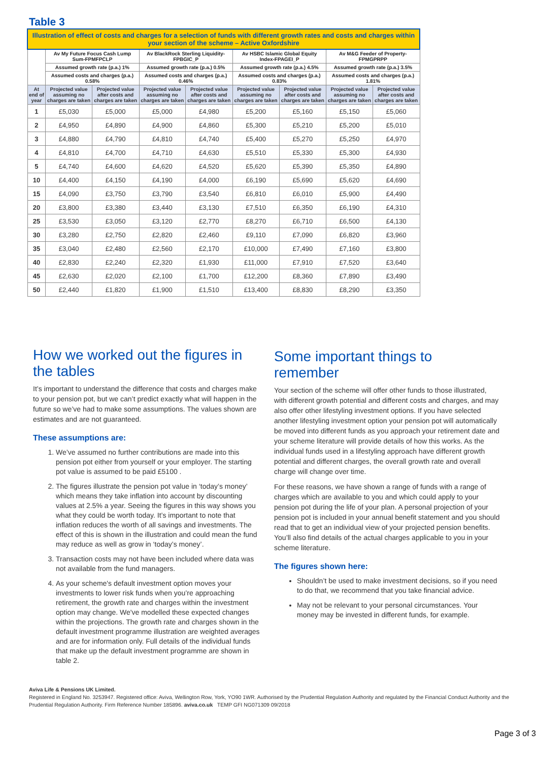Table 3
| Illustration of effect of costs and charges for a selection of funds with different growth rates and costs and charges within your section of the scheme – Active Oxfordshire | | | | | | | | |
| --- | --- | --- | --- | --- | --- | --- | --- | --- |
| | Av My Future Focus Cash Lump Sum-FPMFPCLP | | Av BlackRock Sterling Liquidity-FPBGIC_P | | Av HSBC Islamic Global Equity Index-FPAGEI_P | | Av M&G Feeder of Property-FPMGPRPP | |
| | Assumed growth rate (p.a.) 1% | | Assumed growth rate (p.a.) 0.5% | | Assumed growth rate (p.a.) 4.5% | | Assumed growth rate (p.a.) 3.5% | |
| | Assumed costs and charges (p.a.) 0.58% | | Assumed costs and charges (p.a.) 0.46% | | Assumed costs and charges (p.a.) 0.83% | | Assumed costs and charges (p.a.) 1.81% | |
| At end of year | Projected value assuming no charges are taken | Projected value after costs and charges are taken | Projected value assuming no charges are taken | Projected value after costs and charges are taken | Projected value assuming no charges are taken | Projected value after costs and charges are taken | Projected value assuming no charges are taken | Projected value after costs and charges are taken |
| 1 | £5,030 | £5,000 | £5,000 | £4,980 | £5,200 | £5,160 | £5,150 | £5,060 |
| 2 | £4,950 | £4,890 | £4,900 | £4,860 | £5,300 | £5,210 | £5,200 | £5,010 |
| 3 | £4,880 | £4,790 | £4,810 | £4,740 | £5,400 | £5,270 | £5,250 | £4,970 |
| 4 | £4,810 | £4,700 | £4,710 | £4,630 | £5,510 | £5,330 | £5,300 | £4,930 |
| 5 | £4,740 | £4,600 | £4,620 | £4,520 | £5,620 | £5,390 | £5,350 | £4,890 |
| 10 | £4,400 | £4,150 | £4,190 | £4,000 | £6,190 | £5,690 | £5,620 | £4,690 |
| 15 | £4,090 | £3,750 | £3,790 | £3,540 | £6,810 | £6,010 | £5,900 | £4,490 |
| 20 | £3,800 | £3,380 | £3,440 | £3,130 | £7,510 | £6,350 | £6,190 | £4,310 |
| 25 | £3,530 | £3,050 | £3,120 | £2,770 | £8,270 | £6,710 | £6,500 | £4,130 |
| 30 | £3,280 | £2,750 | £2,820 | £2,460 | £9,110 | £7,090 | £6,820 | £3,960 |
| 35 | £3,040 | £2,480 | £2,560 | £2,170 | £10,000 | £7,490 | £7,160 | £3,800 |
| 40 | £2,830 | £2,240 | £2,320 | £1,930 | £11,000 | £7,910 | £7,520 | £3,640 |
| 45 | £2,630 | £2,020 | £2,100 | £1,700 | £12,200 | £8,360 | £7,890 | £3,490 |
| 50 | £2,440 | £1,820 | £1,900 | £1,510 | £13,400 | £8,830 | £8,290 | £3,350 |
How we worked out the figures in the tables
It’s important to understand the difference that costs and charges make to your pension pot, but we can’t predict exactly what will happen in the future so we’ve had to make some assumptions. The values shown are estimates and are not guaranteed.
These assumptions are:
1. We’ve assumed no further contributions are made into this pension pot either from yourself or your employer. The starting pot value is assumed to be paid £5100 .
2. The figures illustrate the pension pot value in ‘today’s money’ which means they take inflation into account by discounting values at 2.5% a year. Seeing the figures in this way shows you what they could be worth today. It’s important to note that inflation reduces the worth of all savings and investments. The effect of this is shown in the illustration and could mean the fund may reduce as well as grow in ‘today’s money’.
3. Transaction costs may not have been included where data was not available from the fund managers.
4. As your scheme's default investment option moves your investments to lower risk funds when you’re approaching retirement, the growth rate and charges within the investment option may change. We've modelled these expected changes within the projections. The growth rate and charges shown in the default investment programme illustration are weighted averages and are for information only. Full details of the individual funds that make up the default investment programme are shown in table 2.
Some important things to remember
Your section of the scheme will offer other funds to those illustrated, with different growth potential and different costs and charges, and may also offer other lifestyling investment options. If you have selected another lifestyling investment option your pension pot will automatically be moved into different funds as you approach your retirement date and your scheme literature will provide details of how this works. As the individual funds used in a lifestyling approach have different growth potential and different charges, the overall growth rate and overall charge will change over time.
For these reasons, we have shown a range of funds with a range of charges which are available to you and which could apply to your pension pot during the life of your plan. A personal projection of your pension pot is included in your annual benefit statement and you should read that to get an individual view of your projected pension benefits. You’ll also find details of the actual charges applicable to you in your scheme literature.
The figures shown here:
Shouldn’t be used to make investment decisions, so if you need to do that, we recommend that you take financial advice.
May not be relevant to your personal circumstances. Your money may be invested in different funds, for example.
Aviva Life & Pensions UK Limited.
Registered in England No. 3253947. Registered office: Aviva, Wellington Row, York, YO90 1WR. Authorised by the Prudential Regulation Authority and regulated by the Financial Conduct Authority and the Prudential Regulation Authority. Firm Reference Number 185896. aviva.co.uk TEMP GFI NG071309 09/2018
Page 3 of 3